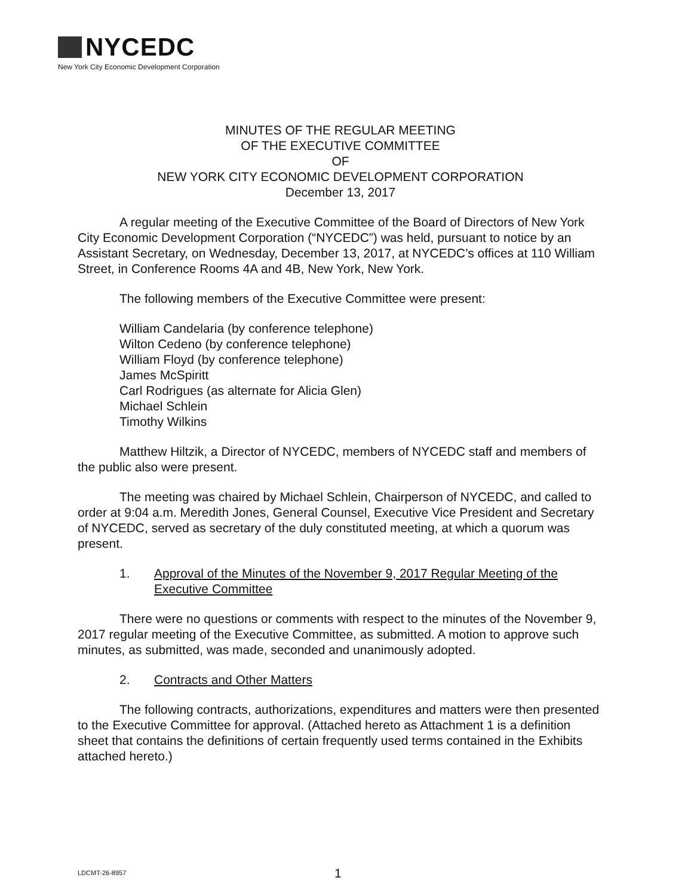NYCEDC
New York City Economic Development Corporation
MINUTES OF THE REGULAR MEETING
OF THE EXECUTIVE COMMITTEE
OF
NEW YORK CITY ECONOMIC DEVELOPMENT CORPORATION
December 13, 2017
A regular meeting of the Executive Committee of the Board of Directors of New York City Economic Development Corporation (“NYCEDC”) was held, pursuant to notice by an Assistant Secretary, on Wednesday, December 13, 2017, at NYCEDC’s offices at 110 William Street, in Conference Rooms 4A and 4B, New York, New York.
The following members of the Executive Committee were present:
William Candelaria (by conference telephone)
Wilton Cedeno (by conference telephone)
William Floyd (by conference telephone)
James McSpiritt
Carl Rodrigues (as alternate for Alicia Glen)
Michael Schlein
Timothy Wilkins
Matthew Hiltzik, a Director of NYCEDC, members of NYCEDC staff and members of the public also were present.
The meeting was chaired by Michael Schlein, Chairperson of NYCEDC, and called to order at 9:04 a.m. Meredith Jones, General Counsel, Executive Vice President and Secretary of NYCEDC, served as secretary of the duly constituted meeting, at which a quorum was present.
1. Approval of the Minutes of the November 9, 2017 Regular Meeting of the Executive Committee
There were no questions or comments with respect to the minutes of the November 9, 2017 regular meeting of the Executive Committee, as submitted. A motion to approve such minutes, as submitted, was made, seconded and unanimously adopted.
2. Contracts and Other Matters
The following contracts, authorizations, expenditures and matters were then presented to the Executive Committee for approval. (Attached hereto as Attachment 1 is a definition sheet that contains the definitions of certain frequently used terms contained in the Exhibits attached hereto.)
LDCMT-26-8957 1